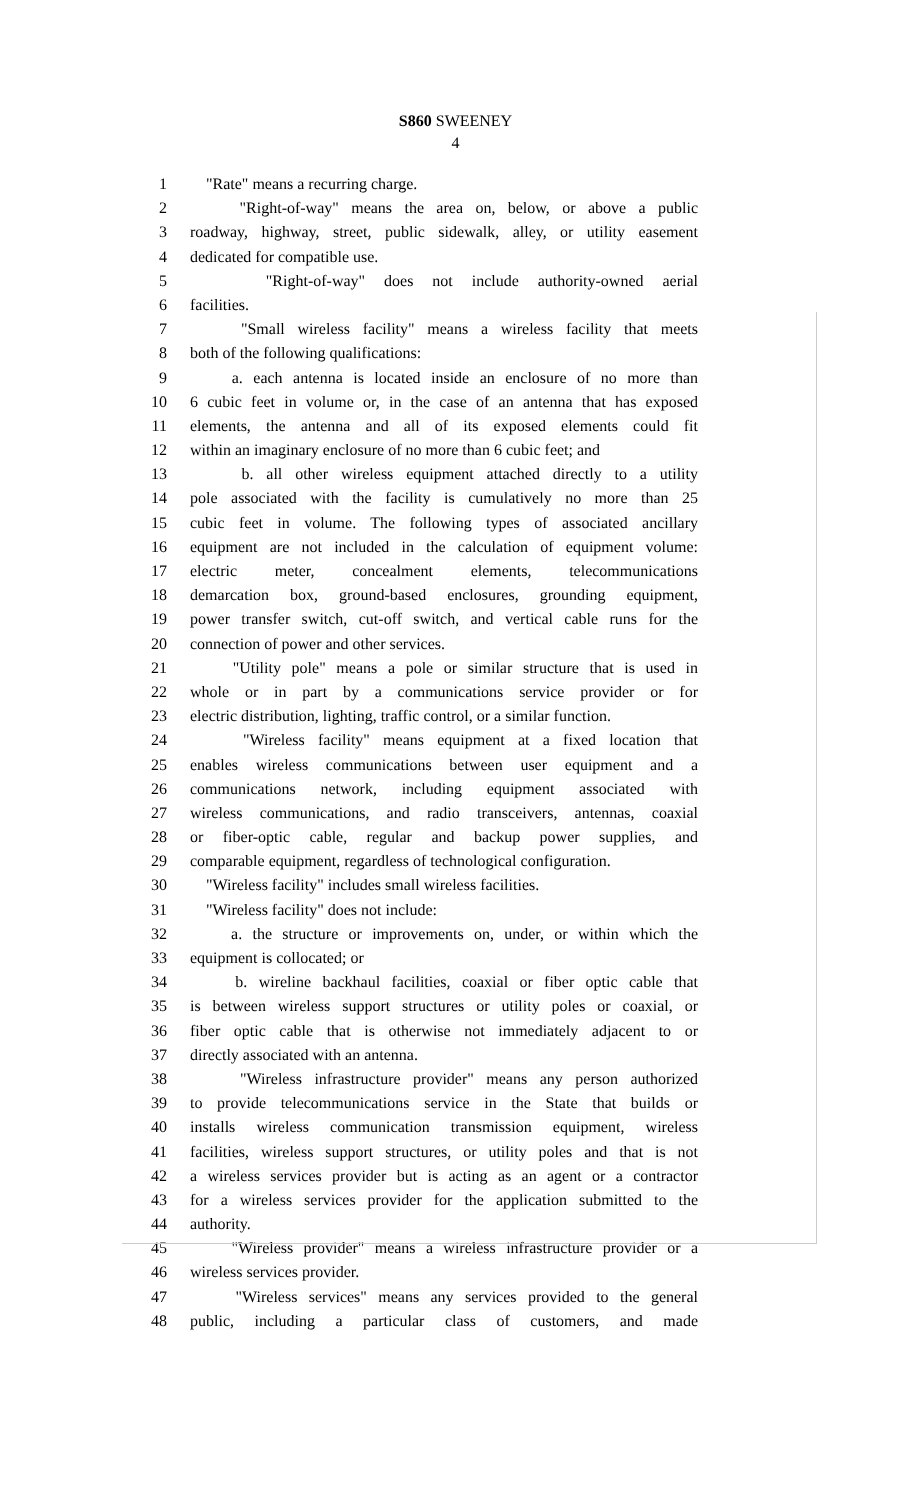S860 SWEENEY
4
1 "Rate" means a recurring charge.
2 "Right-of-way" means the area on, below, or above a public
3 roadway, highway, street, public sidewalk, alley, or utility easement
4 dedicated for compatible use.
5 "Right-of-way" does not include authority-owned aerial
6 facilities.
7 "Small wireless facility" means a wireless facility that meets
8 both of the following qualifications:
9 a. each antenna is located inside an enclosure of no more than
10 6 cubic feet in volume or, in the case of an antenna that has exposed
11 elements, the antenna and all of its exposed elements could fit
12 within an imaginary enclosure of no more than 6 cubic feet; and
13 b. all other wireless equipment attached directly to a utility
14 pole associated with the facility is cumulatively no more than 25
15 cubic feet in volume. The following types of associated ancillary
16 equipment are not included in the calculation of equipment volume:
17 electric meter, concealment elements, telecommunications
18 demarcation box, ground-based enclosures, grounding equipment,
19 power transfer switch, cut-off switch, and vertical cable runs for the
20 connection of power and other services.
21 "Utility pole" means a pole or similar structure that is used in
22 whole or in part by a communications service provider or for
23 electric distribution, lighting, traffic control, or a similar function.
24 "Wireless facility" means equipment at a fixed location that
25 enables wireless communications between user equipment and a
26 communications network, including equipment associated with
27 wireless communications, and radio transceivers, antennas, coaxial
28 or fiber-optic cable, regular and backup power supplies, and
29 comparable equipment, regardless of technological configuration.
30 "Wireless facility" includes small wireless facilities.
31 "Wireless facility" does not include:
32 a. the structure or improvements on, under, or within which the
33 equipment is collocated; or
34 b. wireline backhaul facilities, coaxial or fiber optic cable that
35 is between wireless support structures or utility poles or coaxial, or
36 fiber optic cable that is otherwise not immediately adjacent to or
37 directly associated with an antenna.
38 "Wireless infrastructure provider" means any person authorized
39 to provide telecommunications service in the State that builds or
40 installs wireless communication transmission equipment, wireless
41 facilities, wireless support structures, or utility poles and that is not
42 a wireless services provider but is acting as an agent or a contractor
43 for a wireless services provider for the application submitted to the
44 authority.
45 "Wireless provider" means a wireless infrastructure provider or a
46 wireless services provider.
47 "Wireless services" means any services provided to the general
48 public, including a particular class of customers, and made